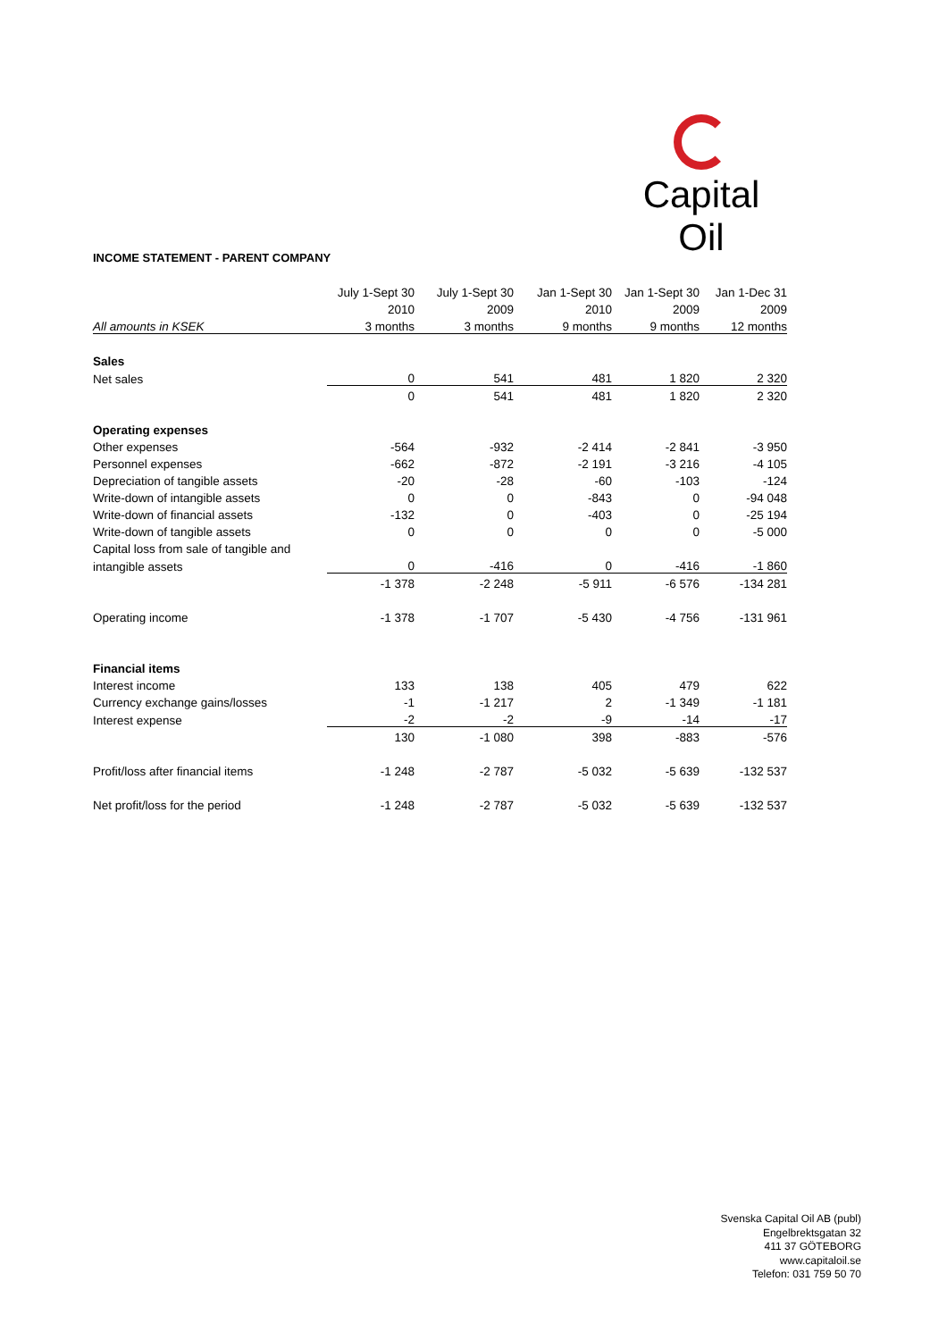Capital Oil
INCOME STATEMENT - PARENT COMPANY
| | July 1-Sept 30 | July 1-Sept 30 | Jan 1-Sept 30 | Jan 1-Sept 30 | Jan 1-Dec 31 |
| --- | --- | --- | --- | --- | --- |
| | 2010 | 2009 | 2010 | 2009 | 2009 |
| All amounts in KSEK | 3 months | 3 months | 9 months | 9 months | 12 months |
| Sales | | | | | |
| Net sales | 0 | 541 | 481 | 1 820 | 2 320 |
| | 0 | 541 | 481 | 1 820 | 2 320 |
| Operating expenses | | | | | |
| Other expenses | -564 | -932 | -2 414 | -2 841 | -3 950 |
| Personnel expenses | -662 | -872 | -2 191 | -3 216 | -4 105 |
| Depreciation of tangible assets | -20 | -28 | -60 | -103 | -124 |
| Write-down of intangible assets | 0 | 0 | -843 | 0 | -94 048 |
| Write-down of financial assets | -132 | 0 | -403 | 0 | -25 194 |
| Write-down of tangible assets | 0 | 0 | 0 | 0 | -5 000 |
| Capital loss from sale of tangible and | | | | | |
| intangible assets | 0 | -416 | 0 | -416 | -1 860 |
| | -1 378 | -2 248 | -5 911 | -6 576 | -134 281 |
| Operating income | -1 378 | -1 707 | -5 430 | -4 756 | -131 961 |
| Financial items | | | | | |
| Interest income | 133 | 138 | 405 | 479 | 622 |
| Currency exchange gains/losses | -1 | -1 217 | 2 | -1 349 | -1 181 |
| Interest expense | -2 | -2 | -9 | -14 | -17 |
| | 130 | -1 080 | 398 | -883 | -576 |
| Profit/loss after financial items | -1 248 | -2 787 | -5 032 | -5 639 | -132 537 |
| Net profit/loss for the period | -1 248 | -2 787 | -5 032 | -5 639 | -132 537 |
Svenska Capital Oil AB (publ)
Engelbrektsgatan 32
411 37 GÖTEBORG
www.capitaloil.se
Telefon: 031 759 50 70